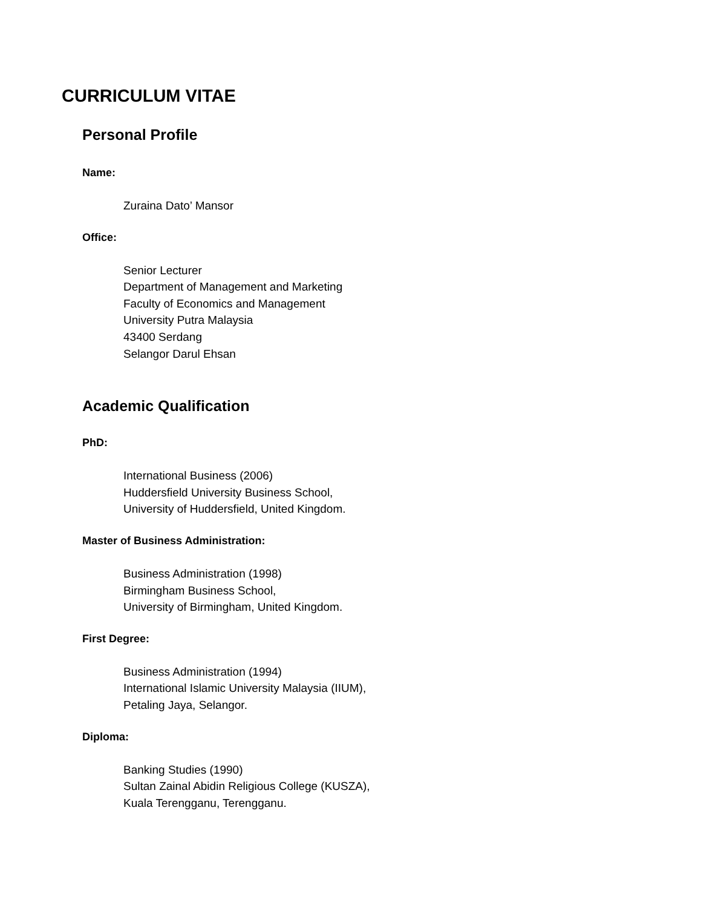CURRICULUM VITAE
Personal Profile
Name:
Zuraina Dato’ Mansor
Office:
Senior Lecturer
Department of Management and Marketing
Faculty of Economics and Management
University Putra Malaysia
43400 Serdang
Selangor Darul Ehsan
Academic Qualification
PhD:
International Business (2006)
Huddersfield University Business School,
University of Huddersfield, United Kingdom.
Master of Business Administration:
Business Administration (1998)
Birmingham Business School,
University of Birmingham, United Kingdom.
First Degree:
Business Administration (1994)
International Islamic University Malaysia (IIUM),
Petaling Jaya, Selangor.
Diploma:
Banking Studies (1990)
Sultan Zainal Abidin Religious College (KUSZA),
Kuala Terengganu, Terengganu.